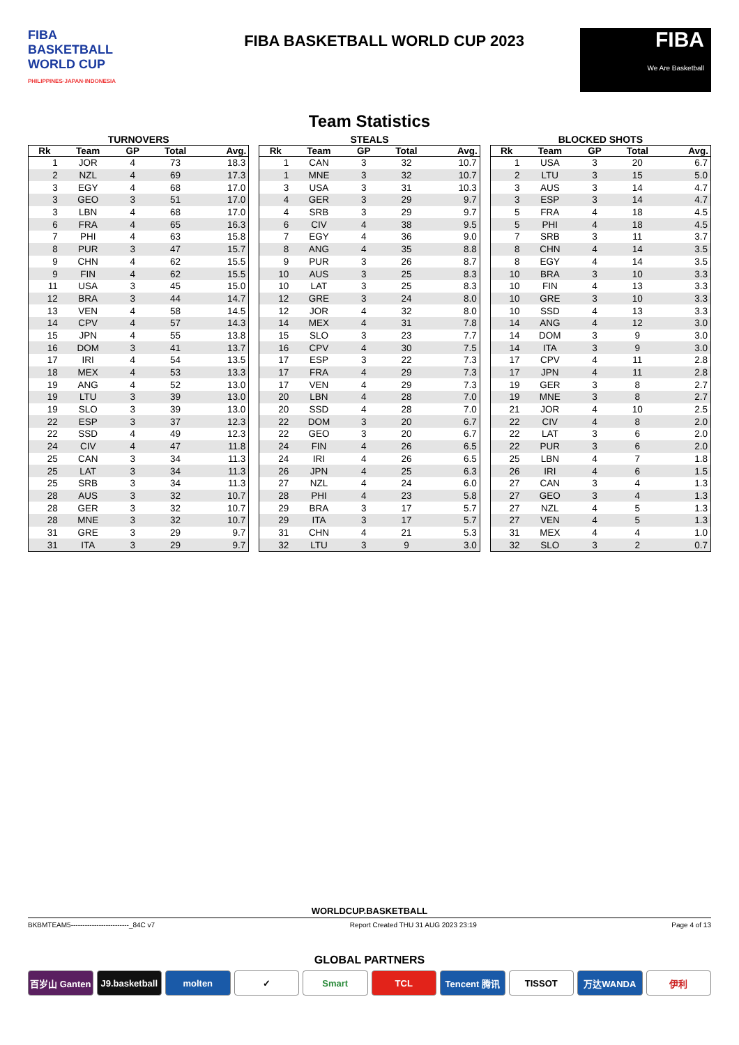FIBA
BASKETBALL
WORLD CUP
PHILIPPINES·JAPAN·INDONESIA
FIBA BASKETBALL WORLD CUP 2023
FIBA
We Are Basketball
Team Statistics
TURNOVERS
| Rk | Team | GP | Total | Avg. |
| --- | --- | --- | --- | --- |
| 1 | JOR | 4 | 73 | 18.3 |
| 2 | NZL | 4 | 69 | 17.3 |
| 3 | EGY | 4 | 68 | 17.0 |
| 3 | GEO | 3 | 51 | 17.0 |
| 3 | LBN | 4 | 68 | 17.0 |
| 6 | FRA | 4 | 65 | 16.3 |
| 7 | PHI | 4 | 63 | 15.8 |
| 8 | PUR | 3 | 47 | 15.7 |
| 9 | CHN | 4 | 62 | 15.5 |
| 9 | FIN | 4 | 62 | 15.5 |
| 11 | USA | 3 | 45 | 15.0 |
| 12 | BRA | 3 | 44 | 14.7 |
| 13 | VEN | 4 | 58 | 14.5 |
| 14 | CPV | 4 | 57 | 14.3 |
| 15 | JPN | 4 | 55 | 13.8 |
| 16 | DOM | 3 | 41 | 13.7 |
| 17 | IRI | 4 | 54 | 13.5 |
| 18 | MEX | 4 | 53 | 13.3 |
| 19 | ANG | 4 | 52 | 13.0 |
| 19 | LTU | 3 | 39 | 13.0 |
| 19 | SLO | 3 | 39 | 13.0 |
| 22 | ESP | 3 | 37 | 12.3 |
| 22 | SSD | 4 | 49 | 12.3 |
| 24 | CIV | 4 | 47 | 11.8 |
| 25 | CAN | 3 | 34 | 11.3 |
| 25 | LAT | 3 | 34 | 11.3 |
| 25 | SRB | 3 | 34 | 11.3 |
| 28 | AUS | 3 | 32 | 10.7 |
| 28 | GER | 3 | 32 | 10.7 |
| 28 | MNE | 3 | 32 | 10.7 |
| 31 | GRE | 3 | 29 | 9.7 |
| 31 | ITA | 3 | 29 | 9.7 |
STEALS
| Rk | Team | GP | Total | Avg. |
| --- | --- | --- | --- | --- |
| 1 | CAN | 3 | 32 | 10.7 |
| 1 | MNE | 3 | 32 | 10.7 |
| 3 | USA | 3 | 31 | 10.3 |
| 4 | GER | 3 | 29 | 9.7 |
| 4 | SRB | 3 | 29 | 9.7 |
| 6 | CIV | 4 | 38 | 9.5 |
| 7 | EGY | 4 | 36 | 9.0 |
| 8 | ANG | 4 | 35 | 8.8 |
| 9 | PUR | 3 | 26 | 8.7 |
| 10 | AUS | 3 | 25 | 8.3 |
| 10 | LAT | 3 | 25 | 8.3 |
| 12 | GRE | 3 | 24 | 8.0 |
| 12 | JOR | 4 | 32 | 8.0 |
| 14 | MEX | 4 | 31 | 7.8 |
| 15 | SLO | 3 | 23 | 7.7 |
| 16 | CPV | 4 | 30 | 7.5 |
| 17 | ESP | 3 | 22 | 7.3 |
| 17 | FRA | 4 | 29 | 7.3 |
| 17 | VEN | 4 | 29 | 7.3 |
| 20 | LBN | 4 | 28 | 7.0 |
| 20 | SSD | 4 | 28 | 7.0 |
| 22 | DOM | 3 | 20 | 6.7 |
| 22 | GEO | 3 | 20 | 6.7 |
| 24 | FIN | 4 | 26 | 6.5 |
| 24 | IRI | 4 | 26 | 6.5 |
| 26 | JPN | 4 | 25 | 6.3 |
| 27 | NZL | 4 | 24 | 6.0 |
| 28 | PHI | 4 | 23 | 5.8 |
| 29 | BRA | 3 | 17 | 5.7 |
| 29 | ITA | 3 | 17 | 5.7 |
| 31 | CHN | 4 | 21 | 5.3 |
| 32 | LTU | 3 | 9 | 3.0 |
BLOCKED SHOTS
| Rk | Team | GP | Total | Avg. |
| --- | --- | --- | --- | --- |
| 1 | USA | 3 | 20 | 6.7 |
| 2 | LTU | 3 | 15 | 5.0 |
| 3 | AUS | 3 | 14 | 4.7 |
| 3 | ESP | 3 | 14 | 4.7 |
| 5 | FRA | 4 | 18 | 4.5 |
| 5 | PHI | 4 | 18 | 4.5 |
| 7 | SRB | 3 | 11 | 3.7 |
| 8 | CHN | 4 | 14 | 3.5 |
| 8 | EGY | 4 | 14 | 3.5 |
| 10 | BRA | 3 | 10 | 3.3 |
| 10 | FIN | 4 | 13 | 3.3 |
| 10 | GRE | 3 | 10 | 3.3 |
| 10 | SSD | 4 | 13 | 3.3 |
| 14 | ANG | 4 | 12 | 3.0 |
| 14 | DOM | 3 | 9 | 3.0 |
| 14 | ITA | 3 | 9 | 3.0 |
| 17 | CPV | 4 | 11 | 2.8 |
| 17 | JPN | 4 | 11 | 2.8 |
| 19 | GER | 3 | 8 | 2.7 |
| 19 | MNE | 3 | 8 | 2.7 |
| 21 | JOR | 4 | 10 | 2.5 |
| 22 | CIV | 4 | 8 | 2.0 |
| 22 | LAT | 3 | 6 | 2.0 |
| 22 | PUR | 3 | 6 | 2.0 |
| 25 | LBN | 4 | 7 | 1.8 |
| 26 | IRI | 4 | 6 | 1.5 |
| 27 | CAN | 3 | 4 | 1.3 |
| 27 | GEO | 3 | 4 | 1.3 |
| 27 | NZL | 4 | 5 | 1.3 |
| 27 | VEN | 4 | 5 | 1.3 |
| 31 | MEX | 4 | 4 | 1.0 |
| 32 | SLO | 3 | 2 | 0.7 |
WORLDCUP.BASKETBALL
BKBMTEAM5-------------------------_84C v7 Report Created THU 31 AUG 2023 23:19 Page 4 of 13
GLOBAL PARTNERS
百岁山 Ganten J9.basketball molten ✓ Smart TCL Tencent 腾讯 TISSOT 万达WANDA 伊利